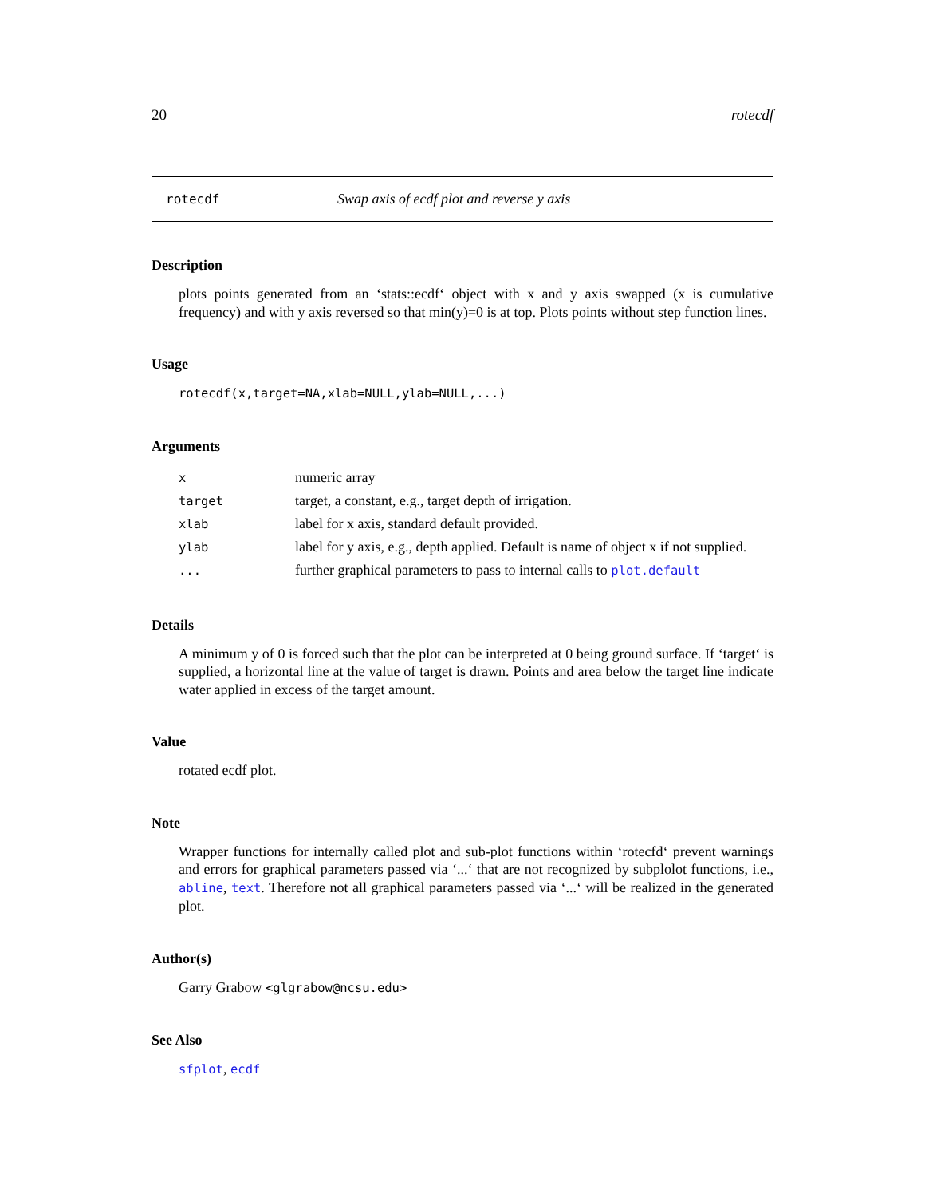20 rotecdf
rotecdf Swap axis of ecdf plot and reverse y axis
Description
plots points generated from an ‘stats::ecdf‘ object with x and y axis swapped (x is cumulative frequency) and with y axis reversed so that min(y)=0 is at top. Plots points without step function lines.
Usage
rotecdf(x,target=NA,xlab=NULL,ylab=NULL,...)
Arguments
| x | numeric array |
| target | target, a constant, e.g., target depth of irrigation. |
| xlab | label for x axis, standard default provided. |
| ylab | label for y axis, e.g., depth applied. Default is name of object x if not supplied. |
| ... | further graphical parameters to pass to internal calls to plot.default |
Details
A minimum y of 0 is forced such that the plot can be interpreted at 0 being ground surface. If ‘target‘ is supplied, a horizontal line at the value of target is drawn. Points and area below the target line indicate water applied in excess of the target amount.
Value
rotated ecdf plot.
Note
Wrapper functions for internally called plot and sub-plot functions within ‘rotecfd‘ prevent warnings and errors for graphical parameters passed via ‘...‘ that are not recognized by subplolot functions, i.e., abline, text. Therefore not all graphical parameters passed via ‘...‘ will be realized in the generated plot.
Author(s)
Garry Grabow <glgrabow@ncsu.edu>
See Also
sfplot, ecdf